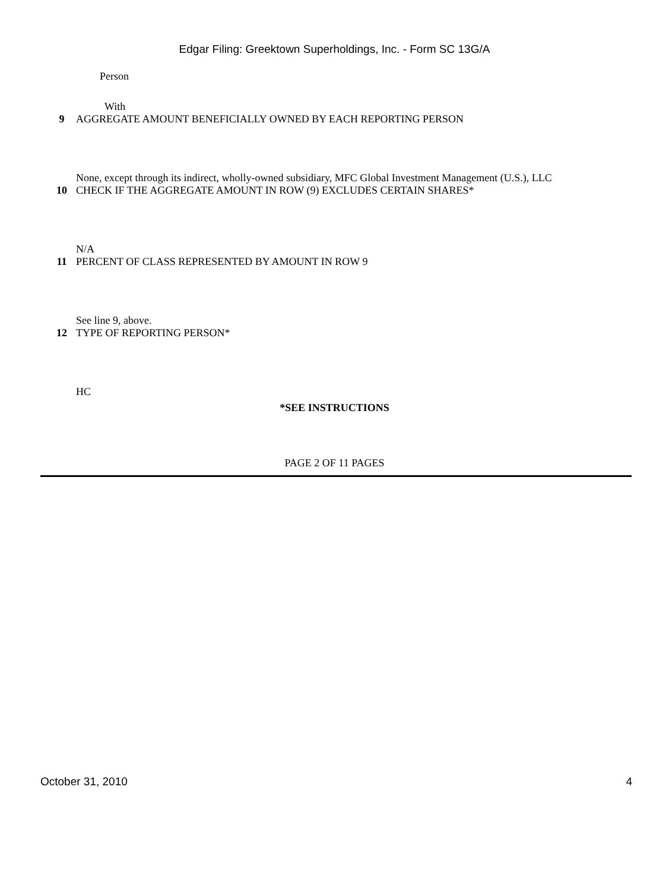Edgar Filing: Greektown Superholdings, Inc. - Form SC 13G/A
Person
With
| 9 | AGGREGATE AMOUNT BENEFICIALLY OWNED BY EACH REPORTING PERSON |
| | None, except through its indirect, wholly-owned subsidiary, MFC Global Investment Management (U.S.), LLC |
| 10 | CHECK IF THE AGGREGATE AMOUNT IN ROW (9) EXCLUDES CERTAIN SHARES* |
| | N/A |
| 11 | PERCENT OF CLASS REPRESENTED BY AMOUNT IN ROW 9 |
| | See line 9, above. |
| 12 | TYPE OF REPORTING PERSON* |
| | HC |
*SEE INSTRUCTIONS
PAGE 2 OF 11 PAGES
October 31, 2010 4